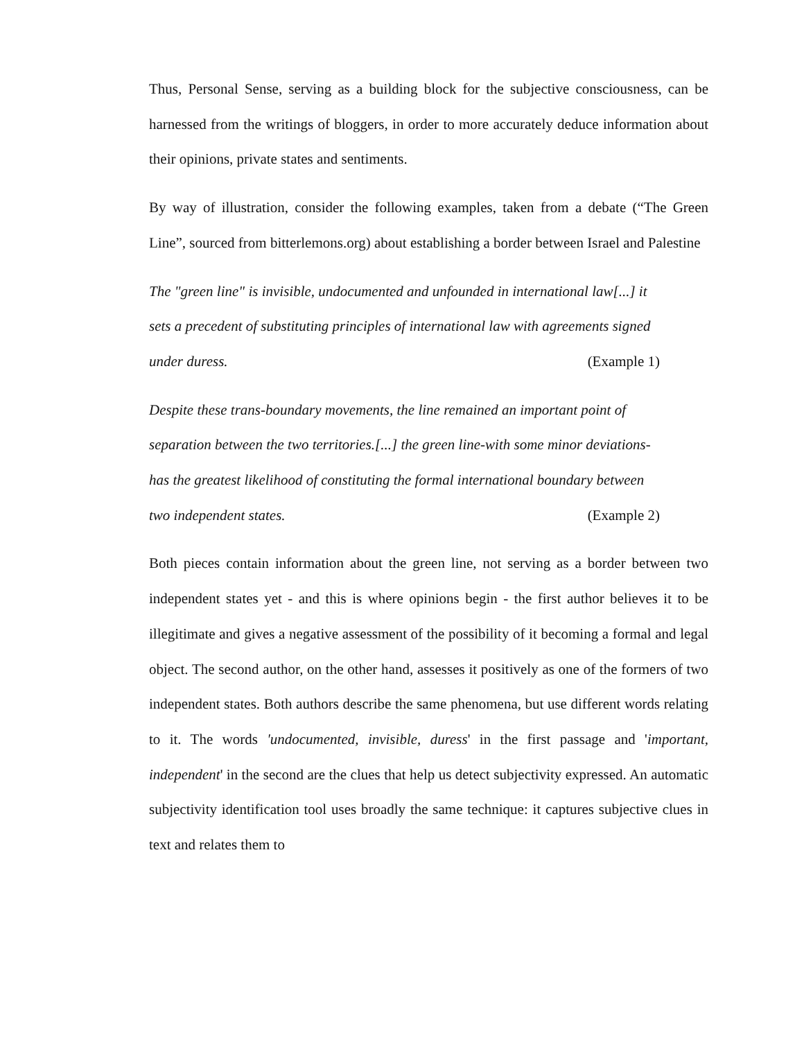Thus, Personal Sense, serving as a building block for the subjective consciousness, can be harnessed from the writings of bloggers, in order to more accurately deduce information about their opinions, private states and sentiments.
By way of illustration, consider the following examples, taken from a debate (“The Green Line”, sourced from bitterlemons.org) about establishing a border between Israel and Palestine
The "green line" is invisible, undocumented and unfounded in international law[...] it sets a precedent of substituting principles of international law with agreements signed under duress. (Example 1)
Despite these trans-boundary movements, the line remained an important point of separation between the two territories.[...] the green line-with some minor deviations-has the greatest likelihood of constituting the formal international boundary between two independent states. (Example 2)
Both pieces contain information about the green line, not serving as a border between two independent states yet - and this is where opinions begin - the first author believes it to be illegitimate and gives a negative assessment of the possibility of it becoming a formal and legal object. The second author, on the other hand, assesses it positively as one of the formers of two independent states. Both authors describe the same phenomena, but use different words relating to it. The words 'undocumented, invisible, duress' in the first passage and 'important, independent' in the second are the clues that help us detect subjectivity expressed. An automatic subjectivity identification tool uses broadly the same technique: it captures subjective clues in text and relates them to